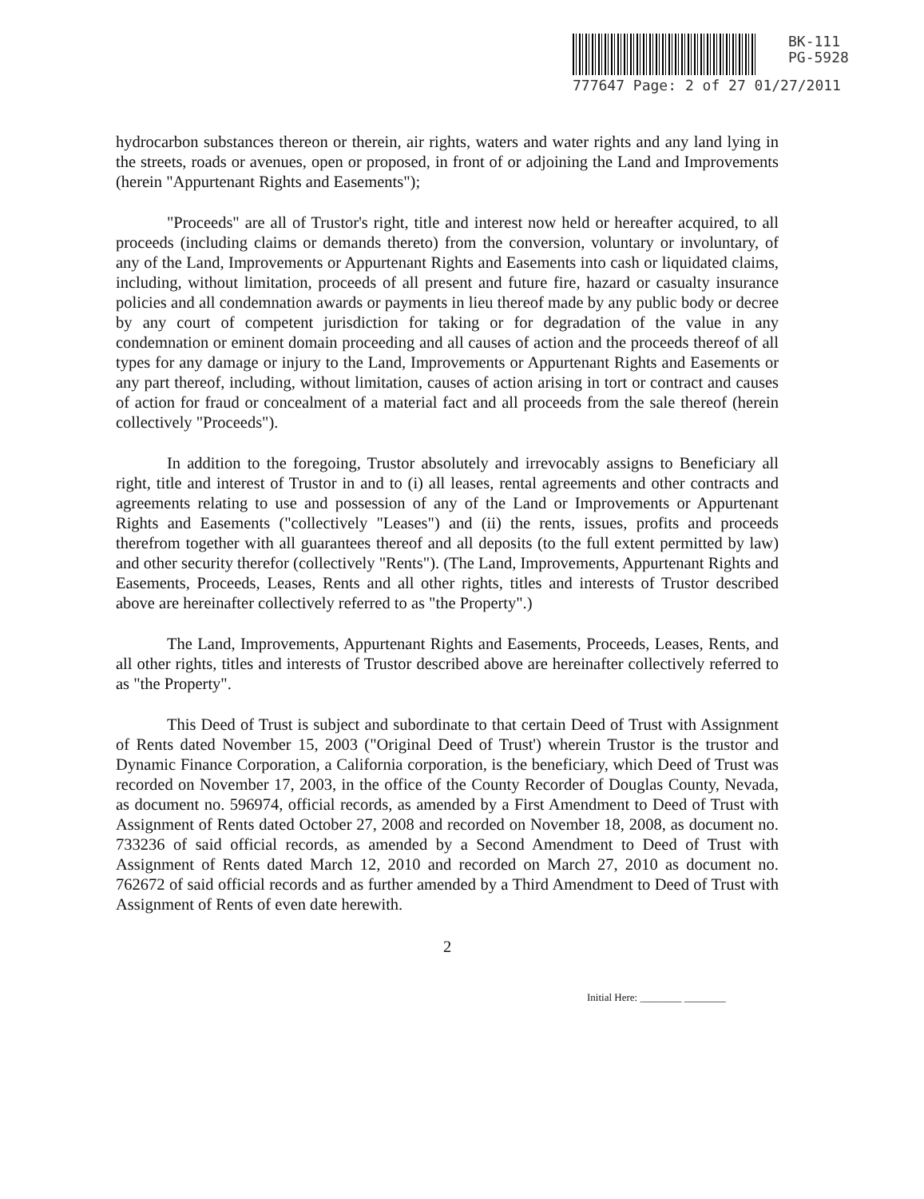BK-111
PG-5928
777647 Page: 2 of 27 01/27/2011
hydrocarbon substances thereon or therein, air rights, waters and water rights and any land lying in the streets, roads or avenues, open or proposed, in front of or adjoining the Land and Improvements (herein "Appurtenant Rights and Easements");
"Proceeds" are all of Trustor's right, title and interest now held or hereafter acquired, to all proceeds (including claims or demands thereto) from the conversion, voluntary or involuntary, of any of the Land, Improvements or Appurtenant Rights and Easements into cash or liquidated claims, including, without limitation, proceeds of all present and future fire, hazard or casualty insurance policies and all condemnation awards or payments in lieu thereof made by any public body or decree by any court of competent jurisdiction for taking or for degradation of the value in any condemnation or eminent domain proceeding and all causes of action and the proceeds thereof of all types for any damage or injury to the Land, Improvements or Appurtenant Rights and Easements or any part thereof, including, without limitation, causes of action arising in tort or contract and causes of action for fraud or concealment of a material fact and all proceeds from the sale thereof (herein collectively "Proceeds").
In addition to the foregoing, Trustor absolutely and irrevocably assigns to Beneficiary all right, title and interest of Trustor in and to (i) all leases, rental agreements and other contracts and agreements relating to use and possession of any of the Land or Improvements or Appurtenant Rights and Easements ("collectively "Leases") and (ii) the rents, issues, profits and proceeds therefrom together with all guarantees thereof and all deposits (to the full extent permitted by law) and other security therefor (collectively "Rents"). (The Land, Improvements, Appurtenant Rights and Easements, Proceeds, Leases, Rents and all other rights, titles and interests of Trustor described above are hereinafter collectively referred to as "the Property".)
The Land, Improvements, Appurtenant Rights and Easements, Proceeds, Leases, Rents, and all other rights, titles and interests of Trustor described above are hereinafter collectively referred to as "the Property".
This Deed of Trust is subject and subordinate to that certain Deed of Trust with Assignment of Rents dated November 15, 2003 ("Original Deed of Trust') wherein Trustor is the trustor and Dynamic Finance Corporation, a California corporation, is the beneficiary, which Deed of Trust was recorded on November 17, 2003, in the office of the County Recorder of Douglas County, Nevada, as document no. 596974, official records, as amended by a First Amendment to Deed of Trust with Assignment of Rents dated October 27, 2008 and recorded on November 18, 2008, as document no. 733236 of said official records, as amended by a Second Amendment to Deed of Trust with Assignment of Rents dated March 12, 2010 and recorded on March 27, 2010 as document no. 762672 of said official records and as further amended by a Third Amendment to Deed of Trust with Assignment of Rents of even date herewith.
2
Initial Here: ________ ________